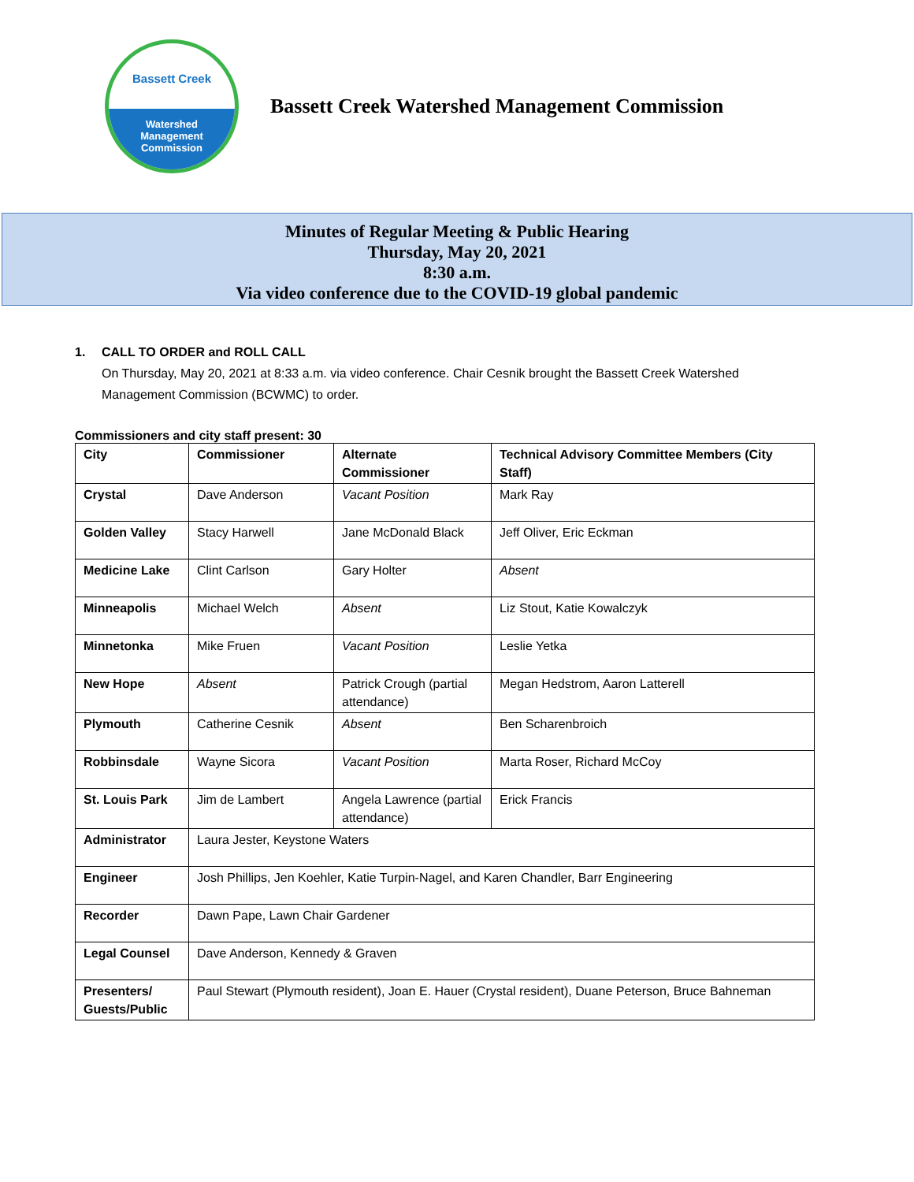Bassett Creek
Watershed
Management
Commission
Bassett Creek Watershed Management Commission
Minutes of Regular Meeting & Public Hearing
Thursday, May 20, 2021
8:30 a.m.
Via video conference due to the COVID-19 global pandemic
1. CALL TO ORDER and ROLL CALL
On Thursday, May 20, 2021 at 8:33 a.m. via video conference. Chair Cesnik brought the Bassett Creek Watershed Management Commission (BCWMC) to order.
Commissioners and city staff present: 30
| City | Commissioner | Alternate Commissioner | Technical Advisory Committee Members (City Staff) |
| --- | --- | --- | --- |
| Crystal | Dave Anderson | Vacant Position | Mark Ray |
| Golden Valley | Stacy Harwell | Jane McDonald Black | Jeff Oliver, Eric Eckman |
| Medicine Lake | Clint Carlson | Gary Holter | Absent |
| Minneapolis | Michael Welch | Absent | Liz Stout, Katie Kowalczyk |
| Minnetonka | Mike Fruen | Vacant Position | Leslie Yetka |
| New Hope | Absent | Patrick Crough (partial attendance) | Megan Hedstrom, Aaron Latterell |
| Plymouth | Catherine Cesnik | Absent | Ben Scharenbroich |
| Robbinsdale | Wayne Sicora | Vacant Position | Marta Roser, Richard McCoy |
| St. Louis Park | Jim de Lambert | Angela Lawrence (partial attendance) | Erick Francis |
| Administrator | Laura Jester, Keystone Waters | | |
| Engineer | Josh Phillips, Jen Koehler, Katie Turpin-Nagel, and Karen Chandler, Barr Engineering | | |
| Recorder | Dawn Pape, Lawn Chair Gardener | | |
| Legal Counsel | Dave Anderson, Kennedy & Graven | | |
| Presenters/ Guests/Public | Paul Stewart (Plymouth resident), Joan E. Hauer (Crystal resident), Duane Peterson, Bruce Bahneman | | |